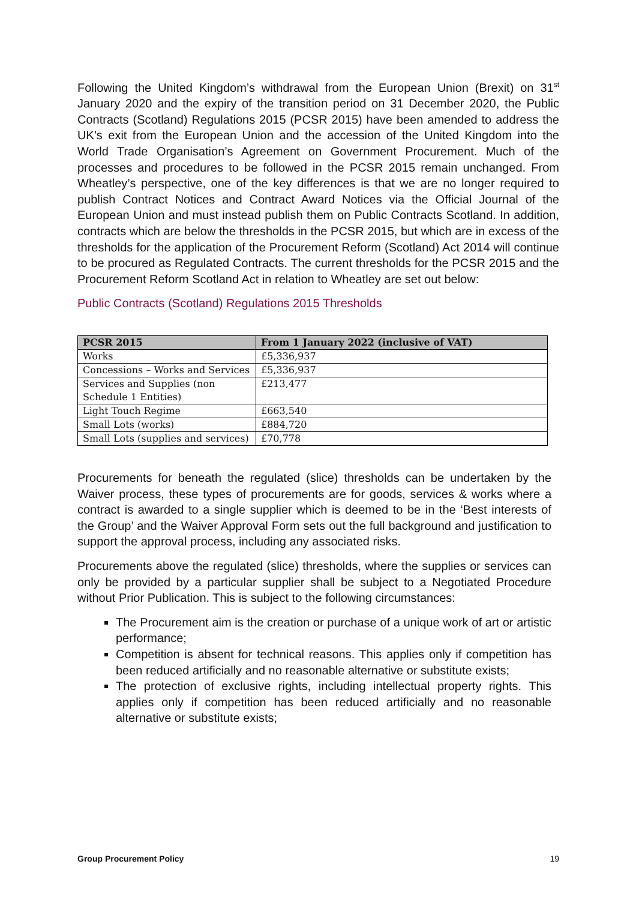Following the United Kingdom’s withdrawal from the European Union (Brexit) on 31<sup>st</sup> January 2020 and the expiry of the transition period on 31 December 2020, the Public Contracts (Scotland) Regulations 2015 (PCSR 2015) have been amended to address the UK’s exit from the European Union and the accession of the United Kingdom into the World Trade Organisation’s Agreement on Government Procurement. Much of the processes and procedures to be followed in the PCSR 2015 remain unchanged. From Wheatley’s perspective, one of the key differences is that we are no longer required to publish Contract Notices and Contract Award Notices via the Official Journal of the European Union and must instead publish them on Public Contracts Scotland. In addition, contracts which are below the thresholds in the PCSR 2015, but which are in excess of the thresholds for the application of the Procurement Reform (Scotland) Act 2014 will continue to be procured as Regulated Contracts. The current thresholds for the PCSR 2015 and the Procurement Reform Scotland Act in relation to Wheatley are set out below:
Public Contracts (Scotland) Regulations 2015 Thresholds
| PCSR 2015 | From 1 January 2022 (inclusive of VAT) |
| --- | --- |
| Works | £5,336,937 |
| Concessions – Works and Services | £5,336,937 |
| Services and Supplies (non Schedule 1 Entities) | £213,477 |
| Light Touch Regime | £663,540 |
| Small Lots (works) | £884,720 |
| Small Lots (supplies and services) | £70,778 |
Procurements for beneath the regulated (slice) thresholds can be undertaken by the Waiver process, these types of procurements are for goods, services & works where a contract is awarded to a single supplier which is deemed to be in the ‘Best interests of the Group’ and the Waiver Approval Form sets out the full background and justification to support the approval process, including any associated risks.
Procurements above the regulated (slice) thresholds, where the supplies or services can only be provided by a particular supplier shall be subject to a Negotiated Procedure without Prior Publication. This is subject to the following circumstances:
The Procurement aim is the creation or purchase of a unique work of art or artistic performance;
Competition is absent for technical reasons. This applies only if competition has been reduced artificially and no reasonable alternative or substitute exists;
The protection of exclusive rights, including intellectual property rights. This applies only if competition has been reduced artificially and no reasonable alternative or substitute exists;
Group Procurement Policy 19